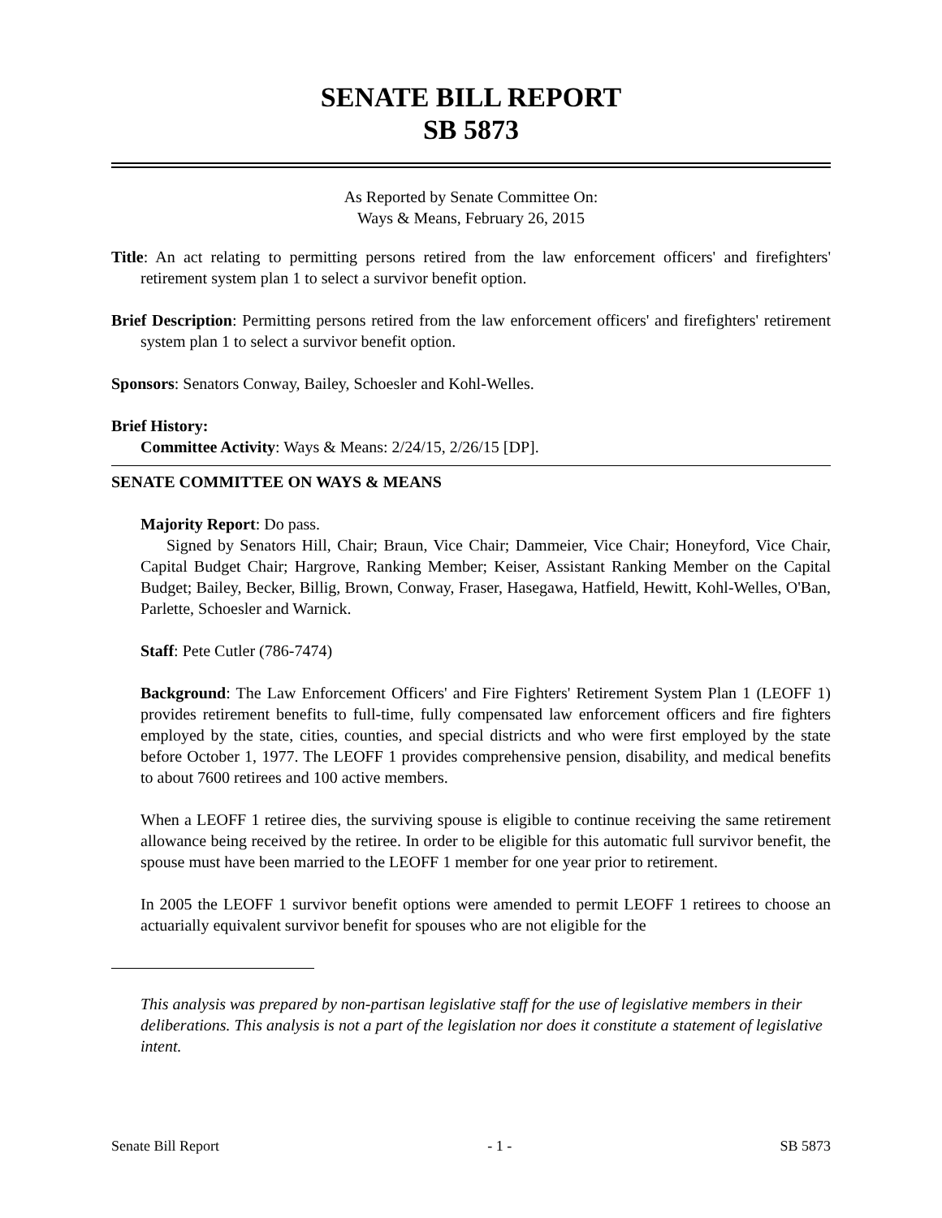SENATE BILL REPORT
SB 5873
As Reported by Senate Committee On:
Ways & Means, February 26, 2015
Title: An act relating to permitting persons retired from the law enforcement officers' and firefighters' retirement system plan 1 to select a survivor benefit option.
Brief Description: Permitting persons retired from the law enforcement officers' and firefighters' retirement system plan 1 to select a survivor benefit option.
Sponsors: Senators Conway, Bailey, Schoesler and Kohl-Welles.
Brief History:
Committee Activity: Ways & Means: 2/24/15, 2/26/15 [DP].
SENATE COMMITTEE ON WAYS & MEANS
Majority Report: Do pass.
Signed by Senators Hill, Chair; Braun, Vice Chair; Dammeier, Vice Chair; Honeyford, Vice Chair, Capital Budget Chair; Hargrove, Ranking Member; Keiser, Assistant Ranking Member on the Capital Budget; Bailey, Becker, Billig, Brown, Conway, Fraser, Hasegawa, Hatfield, Hewitt, Kohl-Welles, O'Ban, Parlette, Schoesler and Warnick.
Staff: Pete Cutler (786-7474)
Background: The Law Enforcement Officers' and Fire Fighters' Retirement System Plan 1 (LEOFF 1) provides retirement benefits to full-time, fully compensated law enforcement officers and fire fighters employed by the state, cities, counties, and special districts and who were first employed by the state before October 1, 1977. The LEOFF 1 provides comprehensive pension, disability, and medical benefits to about 7600 retirees and 100 active members.
When a LEOFF 1 retiree dies, the surviving spouse is eligible to continue receiving the same retirement allowance being received by the retiree. In order to be eligible for this automatic full survivor benefit, the spouse must have been married to the LEOFF 1 member for one year prior to retirement.
In 2005 the LEOFF 1 survivor benefit options were amended to permit LEOFF 1 retirees to choose an actuarially equivalent survivor benefit for spouses who are not eligible for the
This analysis was prepared by non-partisan legislative staff for the use of legislative members in their deliberations. This analysis is not a part of the legislation nor does it constitute a statement of legislative intent.
Senate Bill Report - 1 - SB 5873